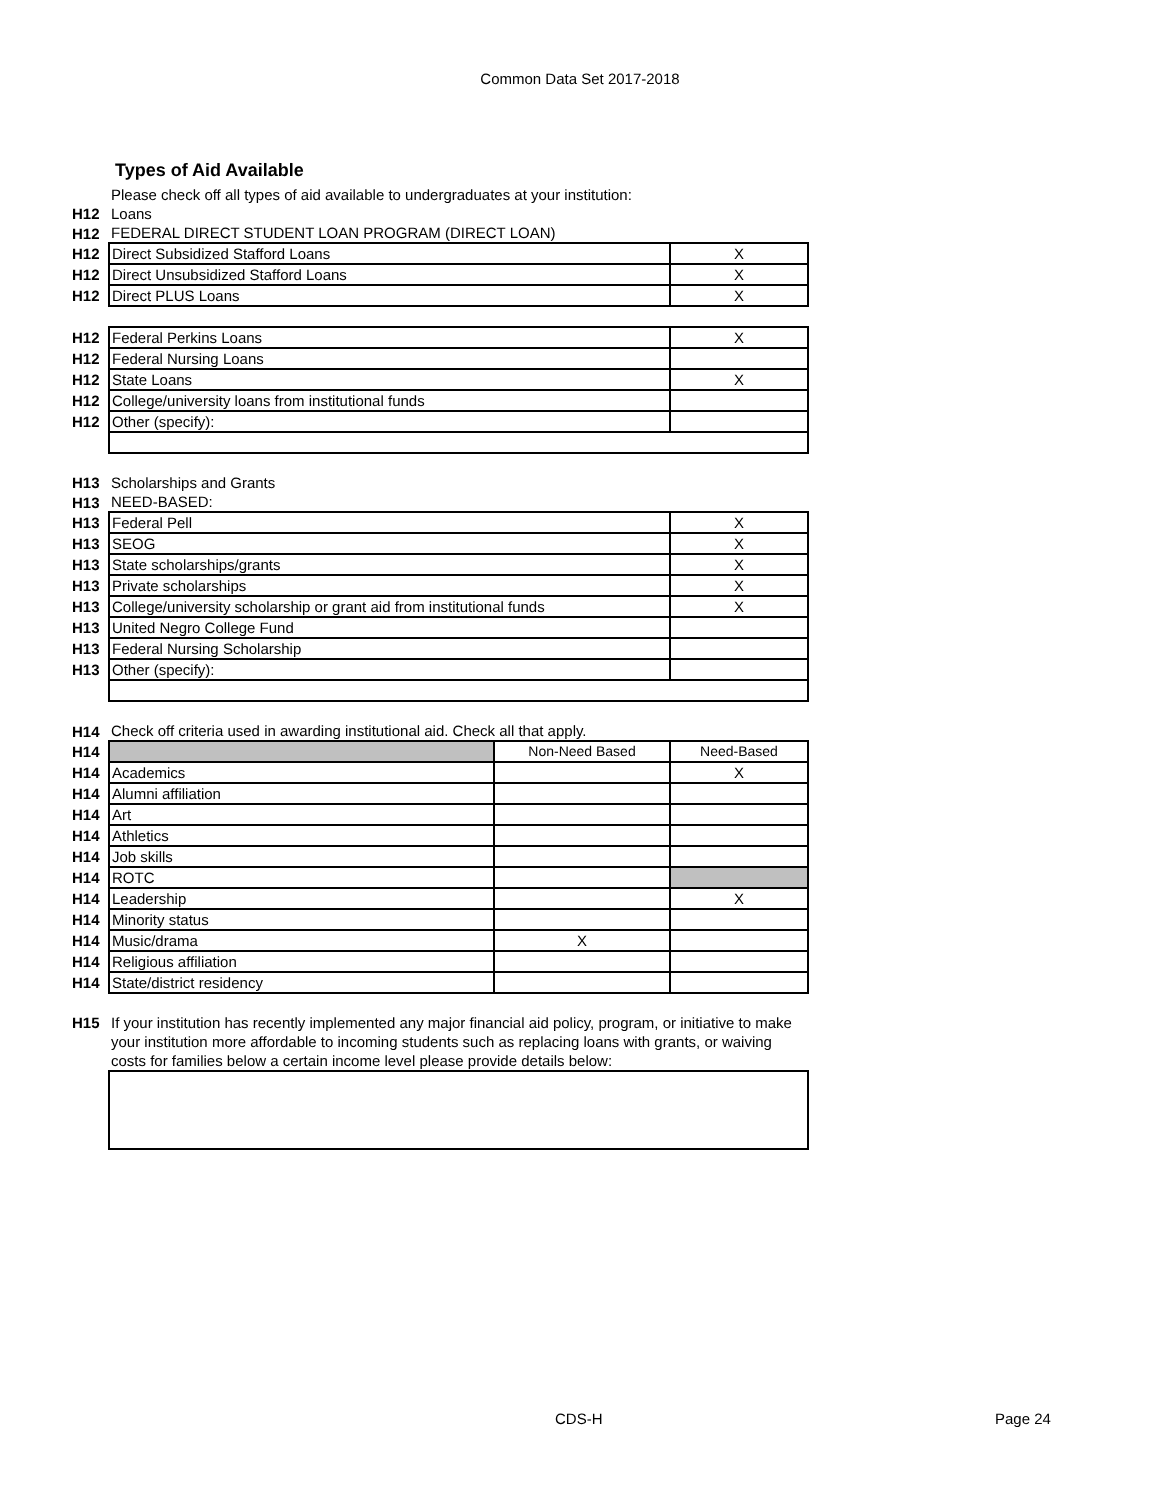Common Data Set 2017-2018
Types of Aid Available
| | Please check off all types of aid available to undergraduates at your institution: | |
| H12 | Loans | |
| H12 | FEDERAL DIRECT STUDENT LOAN PROGRAM (DIRECT LOAN) | |
| H12 | Direct Subsidized Stafford Loans | X |
| H12 | Direct Unsubsidized Stafford Loans | X |
| H12 | Direct PLUS Loans | X |
| H12 | Federal Perkins Loans | X |
| H12 | Federal Nursing Loans | |
| H12 | State Loans | X |
| H12 | College/university loans from institutional funds | |
| H12 | Other (specify): | |
| H13 | Scholarships and Grants | |
| H13 | NEED-BASED: | |
| H13 | Federal Pell | X |
| H13 | SEOG | X |
| H13 | State scholarships/grants | X |
| H13 | Private scholarships | X |
| H13 | College/university scholarship or grant aid from institutional funds | X |
| H13 | United Negro College Fund | |
| H13 | Federal Nursing Scholarship | |
| H13 | Other (specify): | |
| H14 | Check off criteria used in awarding institutional aid. Check all that apply. | | |
| H14 | | Non-Need Based | Need-Based |
| H14 | Academics | | X |
| H14 | Alumni affiliation | | |
| H14 | Art | | |
| H14 | Athletics | | |
| H14 | Job skills | | |
| H14 | ROTC | | |
| H14 | Leadership | | X |
| H14 | Minority status | | |
| H14 | Music/drama | X | |
| H14 | Religious affiliation | | |
| H14 | State/district residency | | |
| H15 | If your institution has recently implemented any major financial aid policy, program, or initiative to make your institution more affordable to incoming students such as replacing loans with grants, or waiving costs for families below a certain income level please provide details below: | | |
CDS-H Page 24